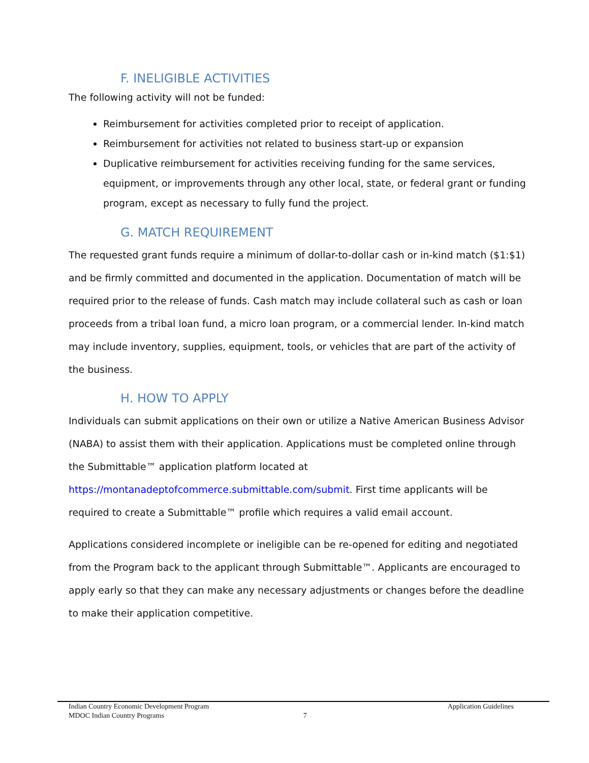F. INELIGIBLE ACTIVITIES
The following activity will not be funded:
Reimbursement for activities completed prior to receipt of application.
Reimbursement for activities not related to business start-up or expansion
Duplicative reimbursement for activities receiving funding for the same services, equipment, or improvements through any other local, state, or federal grant or funding program, except as necessary to fully fund the project.
G. MATCH REQUIREMENT
The requested grant funds require a minimum of dollar-to-dollar cash or in-kind match ($1:$1) and be firmly committed and documented in the application. Documentation of match will be required prior to the release of funds. Cash match may include collateral such as cash or loan proceeds from a tribal loan fund, a micro loan program, or a commercial lender. In-kind match may include inventory, supplies, equipment, tools, or vehicles that are part of the activity of the business.
H. HOW TO APPLY
Individuals can submit applications on their own or utilize a Native American Business Advisor (NABA) to assist them with their application. Applications must be completed online through the Submittable™ application platform located at https://montanadeptofcommerce.submittable.com/submit. First time applicants will be required to create a Submittable™ profile which requires a valid email account.
Applications considered incomplete or ineligible can be re-opened for editing and negotiated from the Program back to the applicant through Submittable™. Applicants are encouraged to apply early so that they can make any necessary adjustments or changes before the deadline to make their application competitive.
Indian Country Economic Development Program Application Guidelines
MDOC Indian Country Programs 7